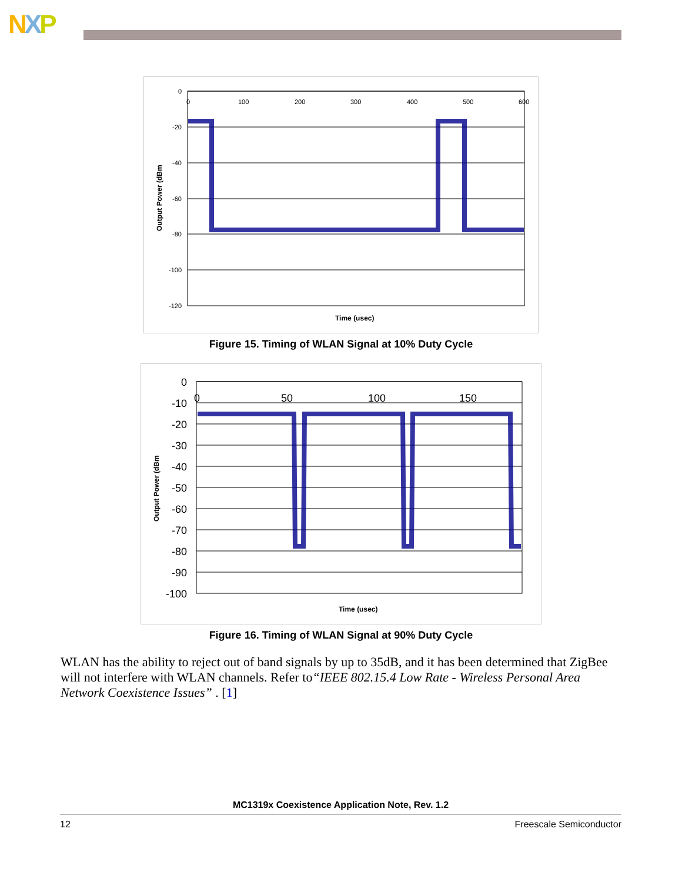NXP
0
-20
-40
-60
-80
-100
-120
0
100
200
300
400
500
600
Time (usec)
Output Power (dBm
Figure 15. Timing of WLAN Signal at 10% Duty Cycle
0
-10
-20
-30
-40
-50
-60
-70
-80
-90
-100
0
50
100
150
Time (usec)
Output Power (dBm
Figure 16. Timing of WLAN Signal at 90% Duty Cycle
WLAN has the ability to reject out of band signals by up to 35dB, and it has been determined that ZigBee will not interfere with WLAN channels. Refer to“IEEE 802.15.4 Low Rate - Wireless Personal Area Network Coexistence Issues” . [1]
MC1319x Coexistence Application Note, Rev. 1.2
12 Freescale Semiconductor